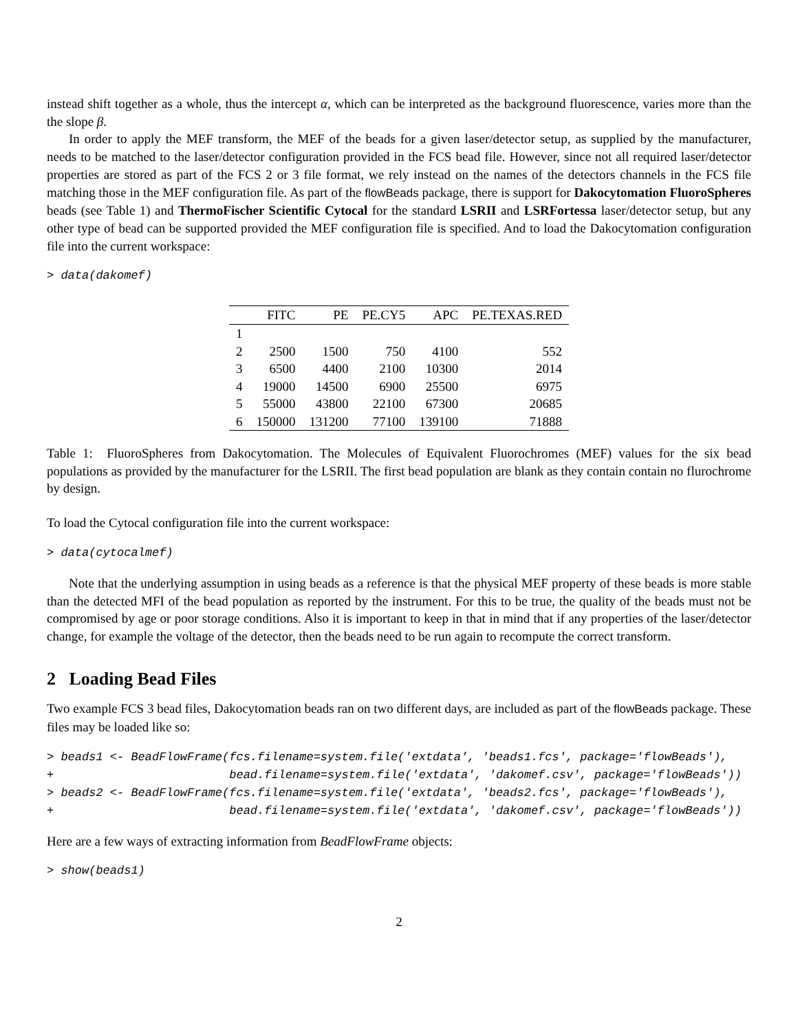instead shift together as a whole, thus the intercept α, which can be interpreted as the background fluorescence, varies more than the the slope β.
In order to apply the MEF transform, the MEF of the beads for a given laser/detector setup, as supplied by the manufacturer, needs to be matched to the laser/detector configuration provided in the FCS bead file. However, since not all required laser/detector properties are stored as part of the FCS 2 or 3 file format, we rely instead on the names of the detectors channels in the FCS file matching those in the MEF configuration file. As part of the flowBeads package, there is support for Dakocytomation FluoroSpheres beads (see Table 1) and ThermoFischer Scientific Cytocal for the standard LSRII and LSRFortessa laser/detector setup, but any other type of bead can be supported provided the MEF configuration file is specified. And to load the Dakocytomation configuration file into the current workspace:
> data(dakomef)
| | FITC | PE | PE.CY5 | APC | PE.TEXAS.RED |
| --- | --- | --- | --- | --- | --- |
| 1 | | | | | |
| 2 | 2500 | 1500 | 750 | 4100 | 552 |
| 3 | 6500 | 4400 | 2100 | 10300 | 2014 |
| 4 | 19000 | 14500 | 6900 | 25500 | 6975 |
| 5 | 55000 | 43800 | 22100 | 67300 | 20685 |
| 6 | 150000 | 131200 | 77100 | 139100 | 71888 |
Table 1: FluoroSpheres from Dakocytomation. The Molecules of Equivalent Fluorochromes (MEF) values for the six bead populations as provided by the manufacturer for the LSRII. The first bead population are blank as they contain contain no flurochrome by design.
To load the Cytocal configuration file into the current workspace:
> data(cytocalmef)
Note that the underlying assumption in using beads as a reference is that the physical MEF property of these beads is more stable than the detected MFI of the bead population as reported by the instrument. For this to be true, the quality of the beads must not be compromised by age or poor storage conditions. Also it is important to keep in that in mind that if any properties of the laser/detector change, for example the voltage of the detector, then the beads need to be run again to recompute the correct transform.
2 Loading Bead Files
Two example FCS 3 bead files, Dakocytomation beads ran on two different days, are included as part of the flowBeads package. These files may be loaded like so:
> beads1 <- BeadFlowFrame(fcs.filename=system.file('extdata', 'beads1.fcs', package='flowBeads'),
+                         bead.filename=system.file('extdata', 'dakomef.csv', package='flowBeads'))
> beads2 <- BeadFlowFrame(fcs.filename=system.file('extdata', 'beads2.fcs', package='flowBeads'),
+                         bead.filename=system.file('extdata', 'dakomef.csv', package='flowBeads'))
Here are a few ways of extracting information from BeadFlowFrame objects:
> show(beads1)
2